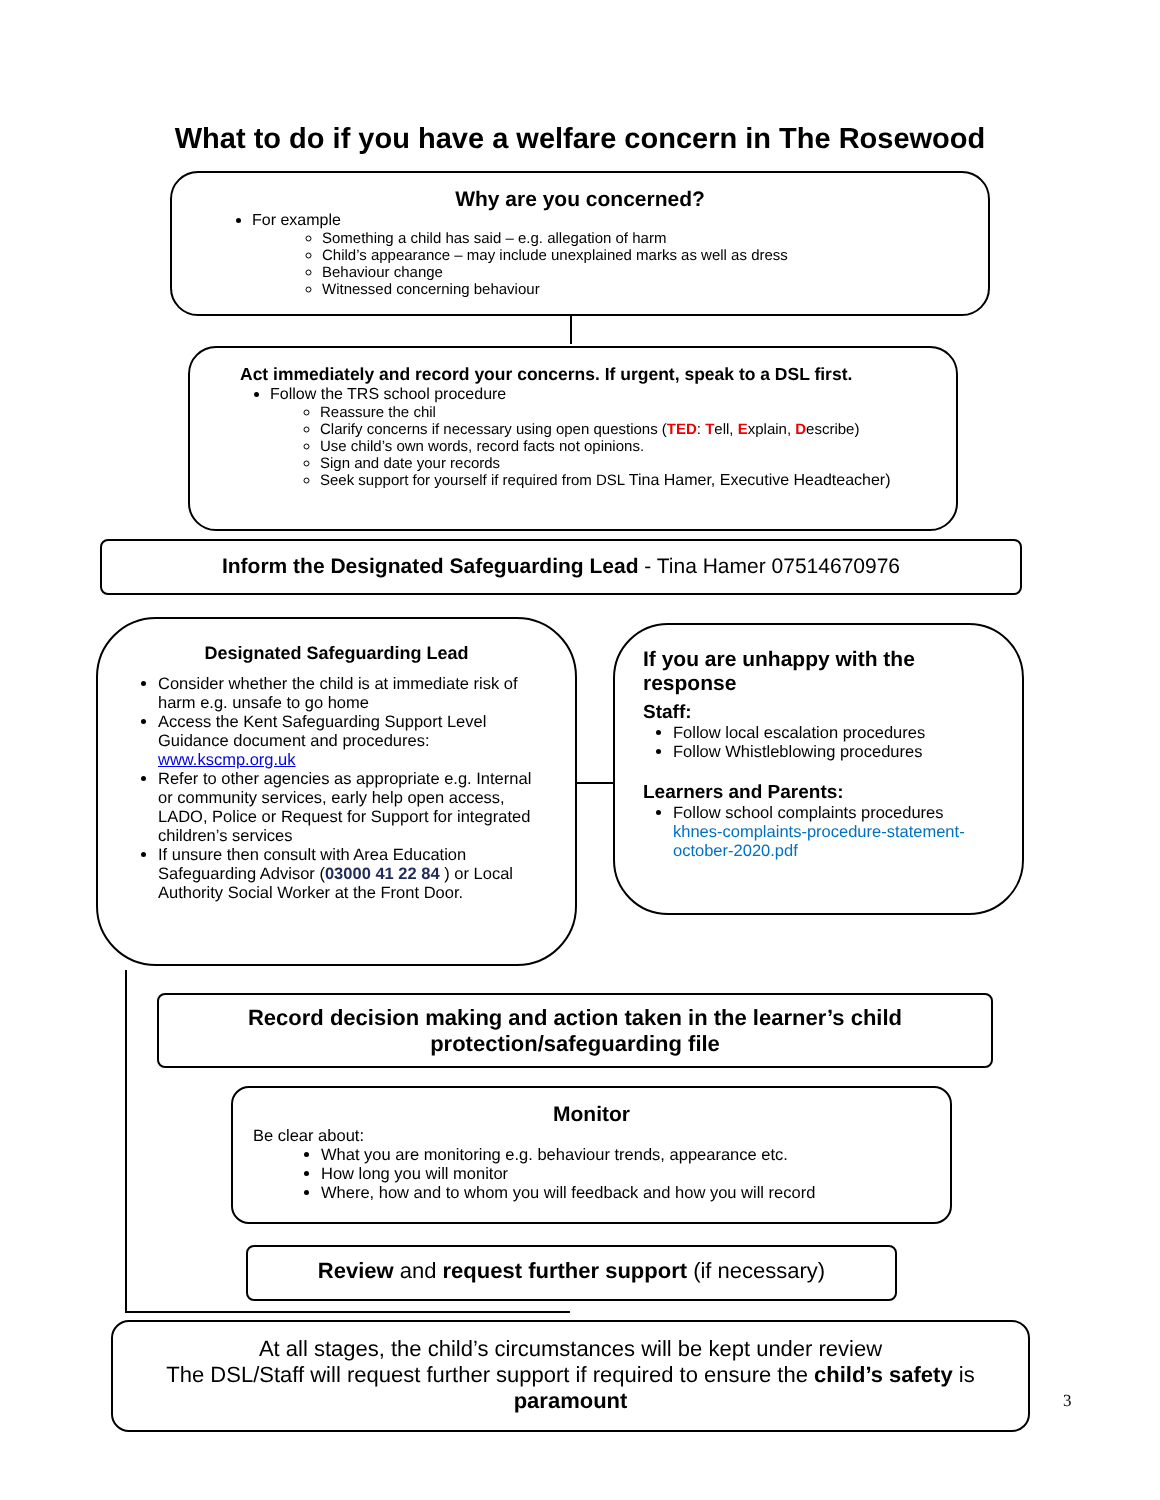What to do if you have a welfare concern in The Rosewood
Why are you concerned?
For example
Something a child has said – e.g. allegation of harm
Child’s appearance – may include unexplained marks as well as dress
Behaviour change
Witnessed concerning behaviour
Act immediately and record your concerns. If urgent, speak to a DSL first.
Follow the TRS school procedure
Reassure the chil
Clarify concerns if necessary using open questions (TED: Tell, Explain, Describe)
Use child’s own words, record facts not opinions.
Sign and date your records
Seek support for yourself if required from DSL Tina Hamer, Executive Headteacher)
Inform the Designated Safeguarding Lead - Tina Hamer 07514670976
Designated Safeguarding Lead
Consider whether the child is at immediate risk of harm e.g. unsafe to go home
Access the Kent Safeguarding Support Level Guidance document and procedures: www.kscmp.org.uk
Refer to other agencies as appropriate e.g. Internal or community services, early help open access, LADO, Police or Request for Support for integrated children’s services
If unsure then consult with Area Education Safeguarding Advisor (03000 41 22 84 ) or Local Authority Social Worker at the Front Door.
If you are unhappy with the response
Staff:
Follow local escalation procedures
Follow Whistleblowing procedures
Learners and Parents:
Follow school complaints procedures khnes-complaints-procedure-statement-october-2020.pdf
Record decision making and action taken in the learner’s child protection/safeguarding file
Monitor
Be clear about:
What you are monitoring e.g. behaviour trends, appearance etc.
How long you will monitor
Where, how and to whom you will feedback and how you will record
Review and request further support (if necessary)
At all stages, the child’s circumstances will be kept under review
The DSL/Staff will request further support if required to ensure the child’s safety is paramount
3